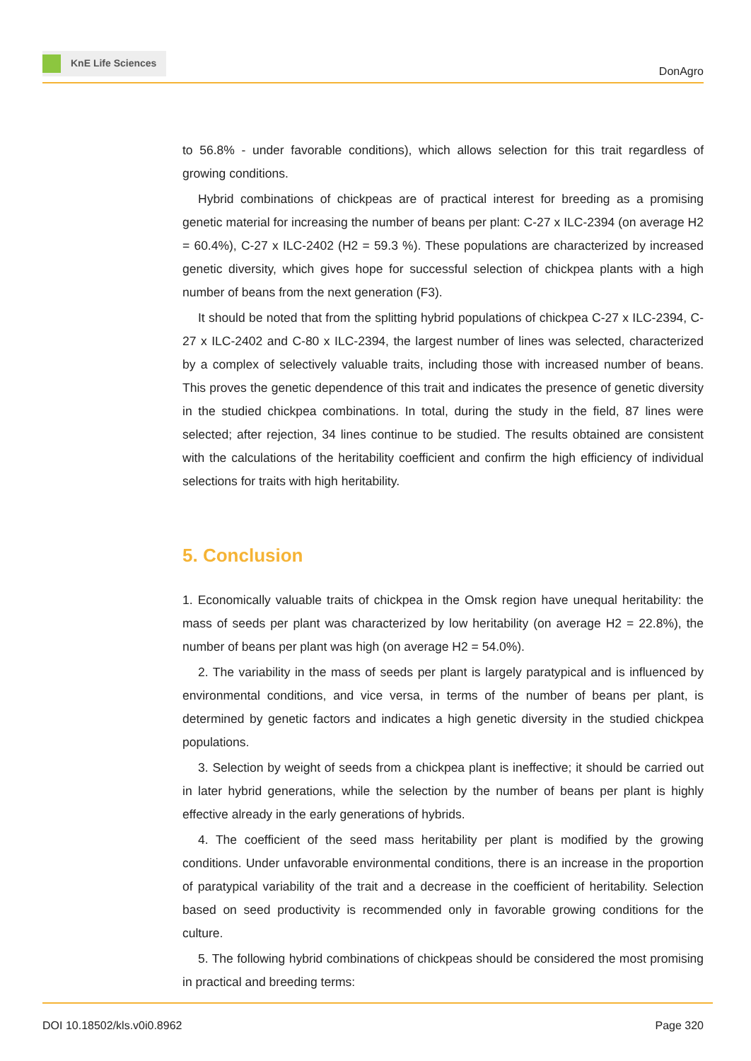KnE Life Sciences
DonAgro
to 56.8% - under favorable conditions), which allows selection for this trait regardless of growing conditions.
Hybrid combinations of chickpeas are of practical interest for breeding as a promising genetic material for increasing the number of beans per plant: C-27 x ILC-2394 (on average H2 = 60.4%), C-27 x ILC-2402 (H2 = 59.3 %). These populations are characterized by increased genetic diversity, which gives hope for successful selection of chickpea plants with a high number of beans from the next generation (F3).
It should be noted that from the splitting hybrid populations of chickpea C-27 x ILC-2394, C-27 x ILC-2402 and C-80 x ILC-2394, the largest number of lines was selected, characterized by a complex of selectively valuable traits, including those with increased number of beans. This proves the genetic dependence of this trait and indicates the presence of genetic diversity in the studied chickpea combinations. In total, during the study in the field, 87 lines were selected; after rejection, 34 lines continue to be studied. The results obtained are consistent with the calculations of the heritability coefficient and confirm the high efficiency of individual selections for traits with high heritability.
5. Conclusion
1. Economically valuable traits of chickpea in the Omsk region have unequal heritability: the mass of seeds per plant was characterized by low heritability (on average H2 = 22.8%), the number of beans per plant was high (on average H2 = 54.0%).
2. The variability in the mass of seeds per plant is largely paratypical and is influenced by environmental conditions, and vice versa, in terms of the number of beans per plant, is determined by genetic factors and indicates a high genetic diversity in the studied chickpea populations.
3. Selection by weight of seeds from a chickpea plant is ineffective; it should be carried out in later hybrid generations, while the selection by the number of beans per plant is highly effective already in the early generations of hybrids.
4. The coefficient of the seed mass heritability per plant is modified by the growing conditions. Under unfavorable environmental conditions, there is an increase in the proportion of paratypical variability of the trait and a decrease in the coefficient of heritability. Selection based on seed productivity is recommended only in favorable growing conditions for the culture.
5. The following hybrid combinations of chickpeas should be considered the most promising in practical and breeding terms:
DOI 10.18502/kls.v0i0.8962 Page 320